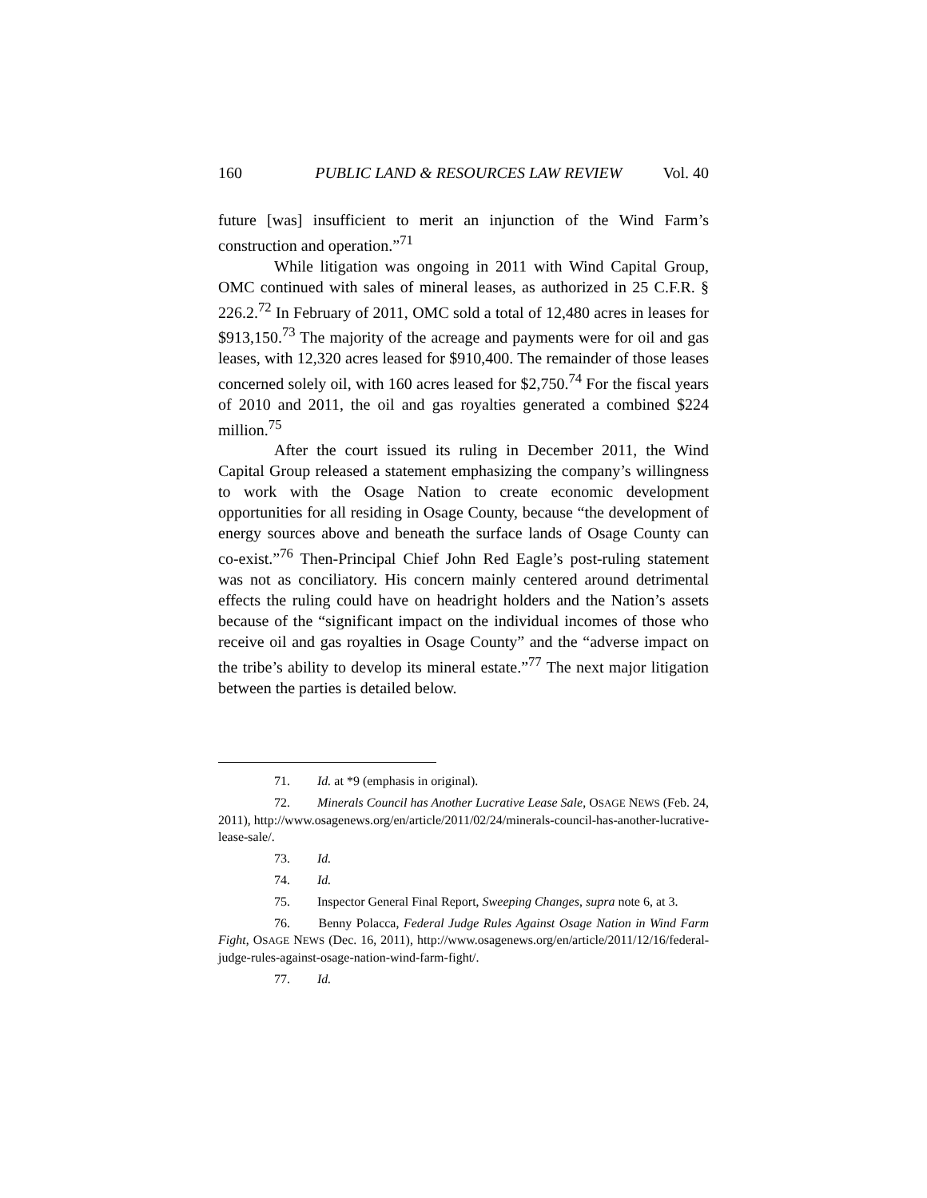160 PUBLIC LAND & RESOURCES LAW REVIEW Vol. 40
future [was] insufficient to merit an injunction of the Wind Farm’s construction and operation.”<sup>71</sup>
While litigation was ongoing in 2011 with Wind Capital Group, OMC continued with sales of mineral leases, as authorized in 25 C.F.R. § 226.2.<sup>72</sup> In February of 2011, OMC sold a total of 12,480 acres in leases for $913,150.<sup>73</sup> The majority of the acreage and payments were for oil and gas leases, with 12,320 acres leased for $910,400. The remainder of those leases concerned solely oil, with 160 acres leased for $2,750.<sup>74</sup> For the fiscal years of 2010 and 2011, the oil and gas royalties generated a combined $224 million.<sup>75</sup>
After the court issued its ruling in December 2011, the Wind Capital Group released a statement emphasizing the company’s willingness to work with the Osage Nation to create economic development opportunities for all residing in Osage County, because “the development of energy sources above and beneath the surface lands of Osage County can co-exist.”<sup>76</sup> Then-Principal Chief John Red Eagle’s post-ruling statement was not as conciliatory. His concern mainly centered around detrimental effects the ruling could have on headright holders and the Nation’s assets because of the “significant impact on the individual incomes of those who receive oil and gas royalties in Osage County” and the “adverse impact on the tribe’s ability to develop its mineral estate.”<sup>77</sup> The next major litigation between the parties is detailed below.
71. Id. at *9 (emphasis in original).
72. Minerals Council has Another Lucrative Lease Sale, OSAGE NEWS (Feb. 24, 2011), http://www.osagenews.org/en/article/2011/02/24/minerals-council-has-another-lucrative-lease-sale/.
73. Id.
74. Id.
75. Inspector General Final Report, Sweeping Changes, supra note 6, at 3.
76. Benny Polacca, Federal Judge Rules Against Osage Nation in Wind Farm Fight, OSAGE NEWS (Dec. 16, 2011), http://www.osagenews.org/en/article/2011/12/16/federal-judge-rules-against-osage-nation-wind-farm-fight/.
77. Id.